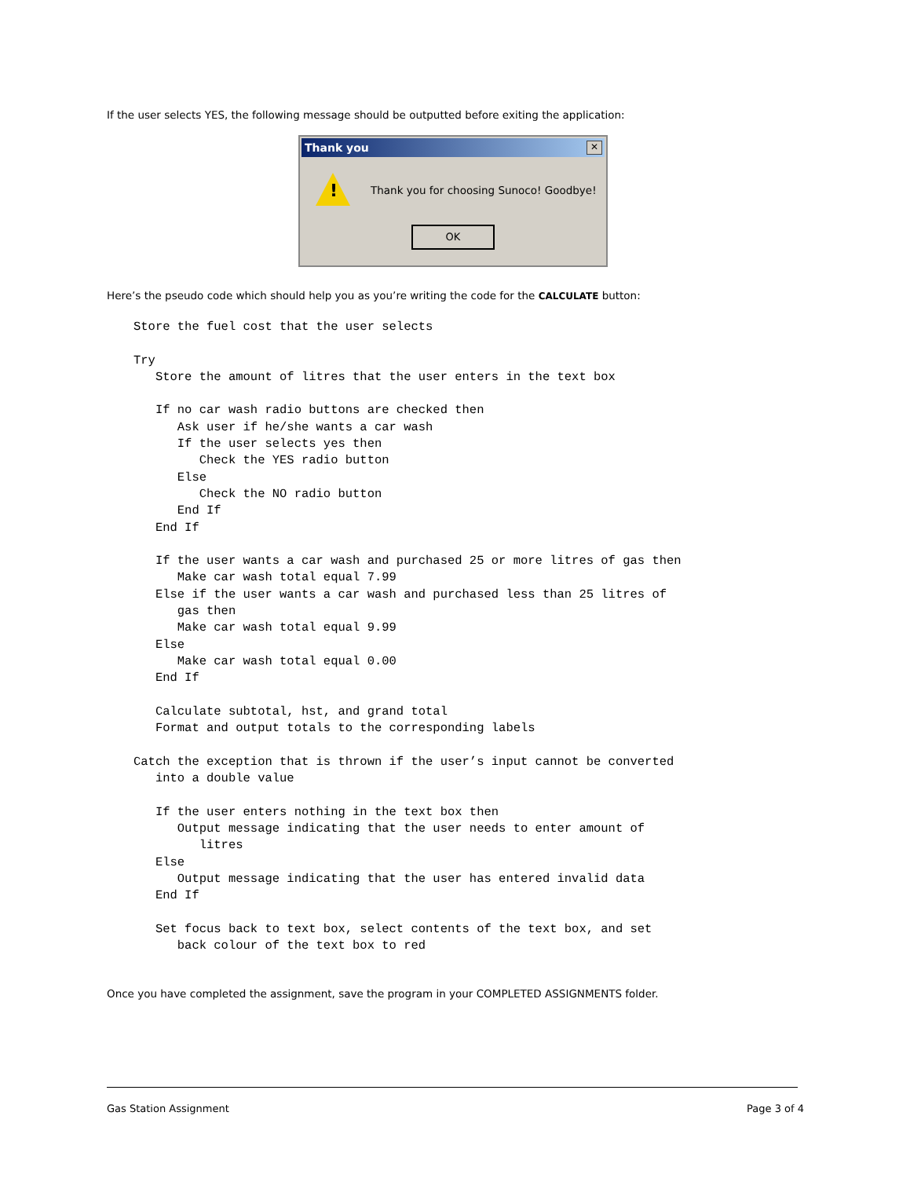If the user selects YES, the following message should be outputted before exiting the application:
Thank you
✕
!
Thank you for choosing Sunoco! Goodbye!
OK
Here’s the pseudo code which should help you as you’re writing the code for the CALCULATE button:
Store the fuel cost that the user selects

Try
   Store the amount of litres that the user enters in the text box

   If no car wash radio buttons are checked then
      Ask user if he/she wants a car wash
      If the user selects yes then
         Check the YES radio button
      Else
         Check the NO radio button
      End If
   End If

   If the user wants a car wash and purchased 25 or more litres of gas then
      Make car wash total equal 7.99
   Else if the user wants a car wash and purchased less than 25 litres of
      gas then
      Make car wash total equal 9.99
   Else
      Make car wash total equal 0.00
   End If

   Calculate subtotal, hst, and grand total
   Format and output totals to the corresponding labels

Catch the exception that is thrown if the user’s input cannot be converted
   into a double value

   If the user enters nothing in the text box then
      Output message indicating that the user needs to enter amount of
         litres
   Else
      Output message indicating that the user has entered invalid data
   End If

   Set focus back to text box, select contents of the text box, and set
      back colour of the text box to red
Once you have completed the assignment, save the program in your COMPLETED ASSIGNMENTS folder.
Gas Station Assignment Page 3 of 4